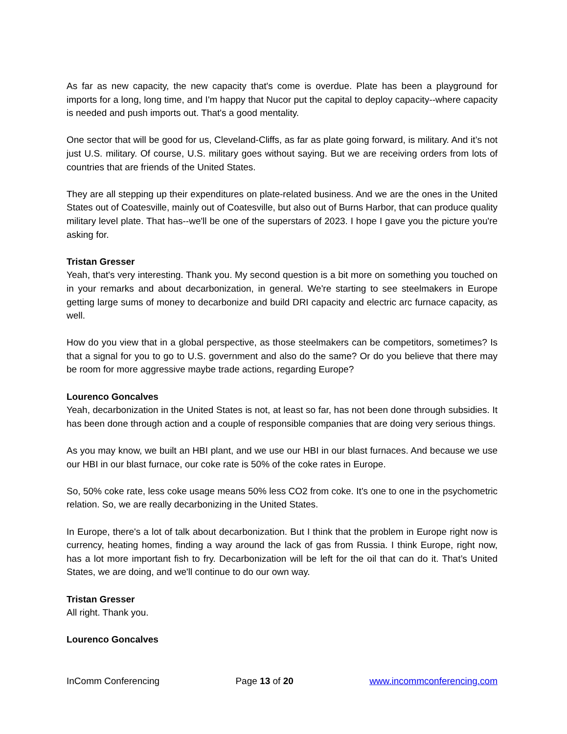As far as new capacity, the new capacity that's come is overdue. Plate has been a playground for imports for a long, long time, and I'm happy that Nucor put the capital to deploy capacity--where capacity is needed and push imports out. That's a good mentality.
One sector that will be good for us, Cleveland-Cliffs, as far as plate going forward, is military. And it’s not just U.S. military. Of course, U.S. military goes without saying. But we are receiving orders from lots of countries that are friends of the United States.
They are all stepping up their expenditures on plate-related business. And we are the ones in the United States out of Coatesville, mainly out of Coatesville, but also out of Burns Harbor, that can produce quality military level plate. That has--we'll be one of the superstars of 2023. I hope I gave you the picture you're asking for.
Tristan Gresser
Yeah, that's very interesting. Thank you. My second question is a bit more on something you touched on in your remarks and about decarbonization, in general. We're starting to see steelmakers in Europe getting large sums of money to decarbonize and build DRI capacity and electric arc furnace capacity, as well.
How do you view that in a global perspective, as those steelmakers can be competitors, sometimes? Is that a signal for you to go to U.S. government and also do the same? Or do you believe that there may be room for more aggressive maybe trade actions, regarding Europe?
Lourenco Goncalves
Yeah, decarbonization in the United States is not, at least so far, has not been done through subsidies. It has been done through action and a couple of responsible companies that are doing very serious things.
As you may know, we built an HBI plant, and we use our HBI in our blast furnaces. And because we use our HBI in our blast furnace, our coke rate is 50% of the coke rates in Europe.
So, 50% coke rate, less coke usage means 50% less CO2 from coke. It's one to one in the psychometric relation. So, we are really decarbonizing in the United States.
In Europe, there's a lot of talk about decarbonization. But I think that the problem in Europe right now is currency, heating homes, finding a way around the lack of gas from Russia. I think Europe, right now, has a lot more important fish to fry. Decarbonization will be left for the oil that can do it. That’s United States, we are doing, and we'll continue to do our own way.
Tristan Gresser
All right. Thank you.
Lourenco Goncalves
InComm Conferencing Page 13 of 20 www.incommconferencing.com